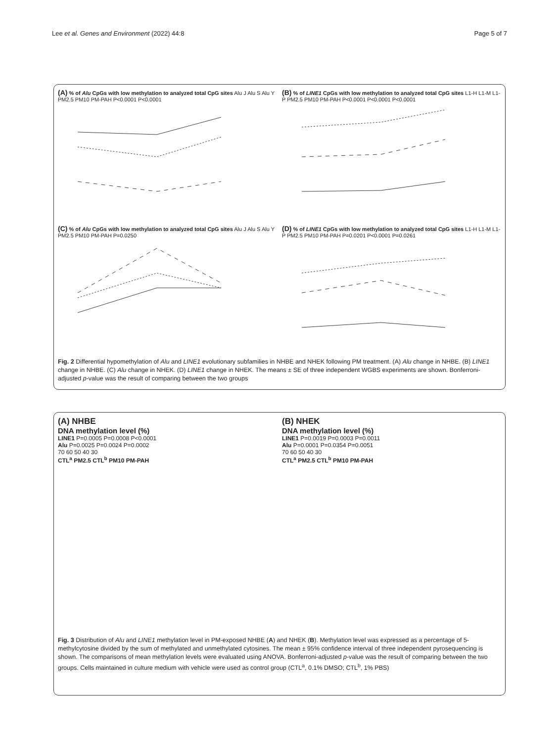Lee et al. Genes and Environment (2022) 44:8 Page 5 of 7
(A) % of Alu CpGs with low methylation to analyzed total CpG sites Alu J Alu S Alu Y PM2.5 PM10 PM-PAH P<0.0001 P<0.0001
(B) % of LINE1 CpGs with low methylation to analyzed total CpG sites L1-H L1-M L1-P PM2.5 PM10 PM-PAH P<0.0001 P<0.0001 P<0.0001
(C) % of Alu CpGs with low methylation to analyzed total CpG sites Alu J Alu S Alu Y PM2.5 PM10 PM-PAH P=0.0250
(D) % of LINE1 CpGs with low methylation to analyzed total CpG sites L1-H L1-M L1-P PM2.5 PM10 PM-PAH P=0.0201 P<0.0001 P=0.0261
Fig. 2 Differential hypomethylation of Alu and LINE1 evolutionary subfamilies in NHBE and NHEK following PM treatment. (A) Alu change in NHBE. (B) LINE1 change in NHBE. (C) Alu change in NHEK. (D) LINE1 change in NHEK. The means ± SE of three independent WGBS experiments are shown. Bonferroni-adjusted p-value was the result of comparing between the two groups
(A) NHBE
DNA methylation level (%)
LINE1 P=0.0005 P=0.0008 P<0.0001
Alu P=0.0025 P=0.0024 P=0.0002
70 60 50 40 30
CTL<sup>a</sup> PM2.5 CTL<sup>b</sup> PM10 PM-PAH
(B) NHEK
DNA methylation level (%)
LINE1 P=0.0019 P=0.0003 P=0.0011
Alu P=0.0001 P=0.0354 P=0.0051
70 60 50 40 30
CTL<sup>a</sup> PM2.5 CTL<sup>b</sup> PM10 PM-PAH
Fig. 3 Distribution of Alu and LINE1 methylation level in PM-exposed NHBE (A) and NHEK (B). Methylation level was expressed as a percentage of 5-methylcytosine divided by the sum of methylated and unmethylated cytosines. The mean ± 95% confidence interval of three independent pyrosequencing is shown. The comparisons of mean methylation levels were evaluated using ANOVA. Bonferroni-adjusted p-value was the result of comparing between the two groups. Cells maintained in culture medium with vehicle were used as control group (CTL<sup>a</sup>, 0.1% DMSO; CTL<sup>b</sup>, 1% PBS)